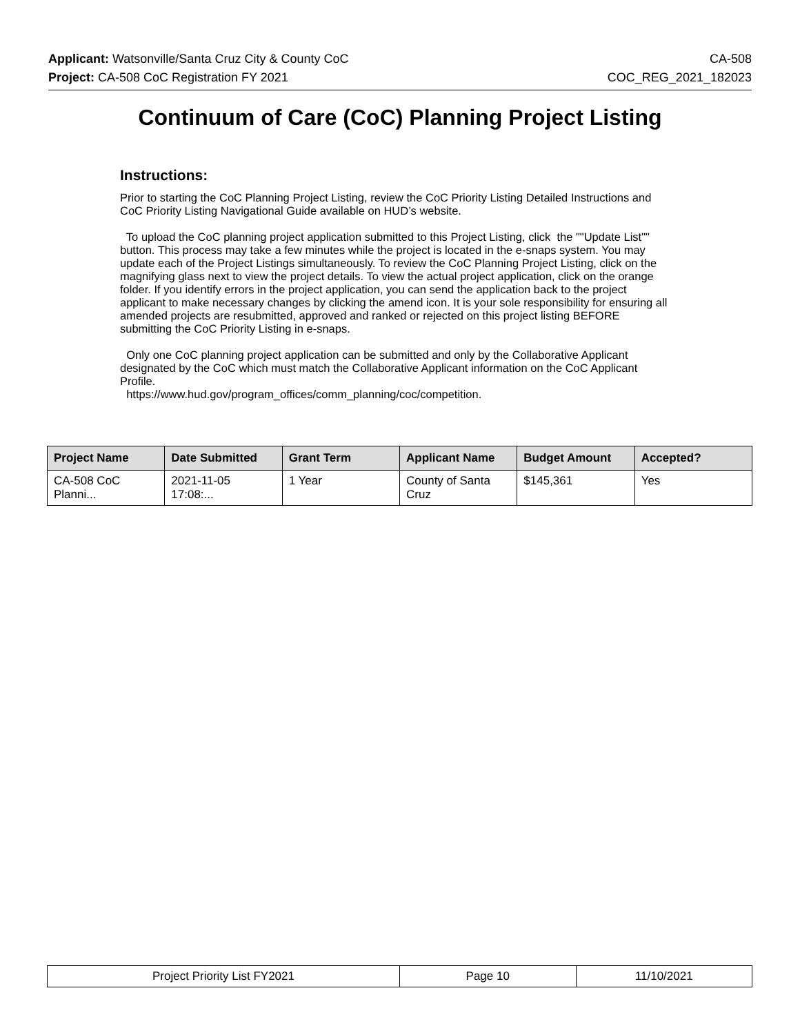Applicant: Watsonville/Santa Cruz City & County CoC CA-508
Project: CA-508 CoC Registration FY 2021 COC_REG_2021_182023
Continuum of Care (CoC) Planning Project Listing
Instructions:
Prior to starting the CoC Planning Project Listing, review the CoC Priority Listing Detailed Instructions and CoC Priority Listing Navigational Guide available on HUD’s website.
To upload the CoC planning project application submitted to this Project Listing, click the ""Update List"" button. This process may take a few minutes while the project is located in the e-snaps system. You may update each of the Project Listings simultaneously. To review the CoC Planning Project Listing, click on the magnifying glass next to view the project details. To view the actual project application, click on the orange folder. If you identify errors in the project application, you can send the application back to the project applicant to make necessary changes by clicking the amend icon. It is your sole responsibility for ensuring all amended projects are resubmitted, approved and ranked or rejected on this project listing BEFORE submitting the CoC Priority Listing in e-snaps.
Only one CoC planning project application can be submitted and only by the Collaborative Applicant designated by the CoC which must match the Collaborative Applicant information on the CoC Applicant Profile.
https://www.hud.gov/program_offices/comm_planning/coc/competition.
| Project Name | Date Submitted | Grant Term | Applicant Name | Budget Amount | Accepted? |
| --- | --- | --- | --- | --- | --- |
| CA-508 CoC Planni... | 2021-11-05 17:08:... | 1 Year | County of Santa Cruz | $145,361 | Yes |
| Project Priority List FY2021 | Page 10 | 11/10/2021 |